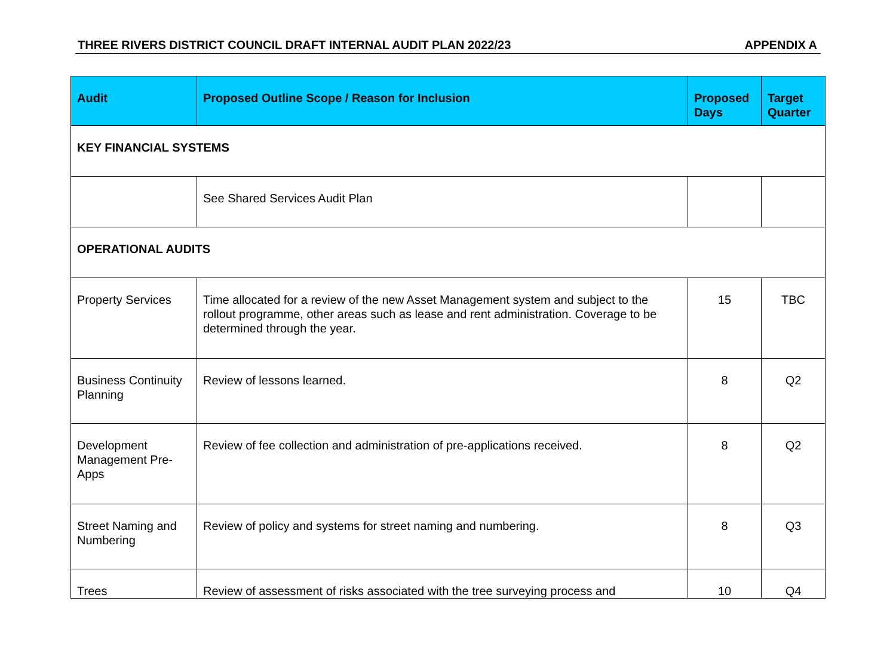THREE RIVERS DISTRICT COUNCIL DRAFT INTERNAL AUDIT PLAN 2022/23 APPENDIX A
| Audit | Proposed Outline Scope / Reason for Inclusion | Proposed Days | Target Quarter |
| --- | --- | --- | --- |
| KEY FINANCIAL SYSTEMS | | | |
| | See Shared Services Audit Plan | | |
| OPERATIONAL AUDITS | | | |
| Property Services | Time allocated for a review of the new Asset Management system and subject to the rollout programme, other areas such as lease and rent administration. Coverage to be determined through the year. | 15 | TBC |
| Business Continuity Planning | Review of lessons learned. | 8 | Q2 |
| Development Management Pre-Apps | Review of fee collection and administration of pre-applications received. | 8 | Q2 |
| Street Naming and Numbering | Review of policy and systems for street naming and numbering. | 8 | Q3 |
| Trees | Review of assessment of risks associated with the tree surveying process and | 10 | Q4 |